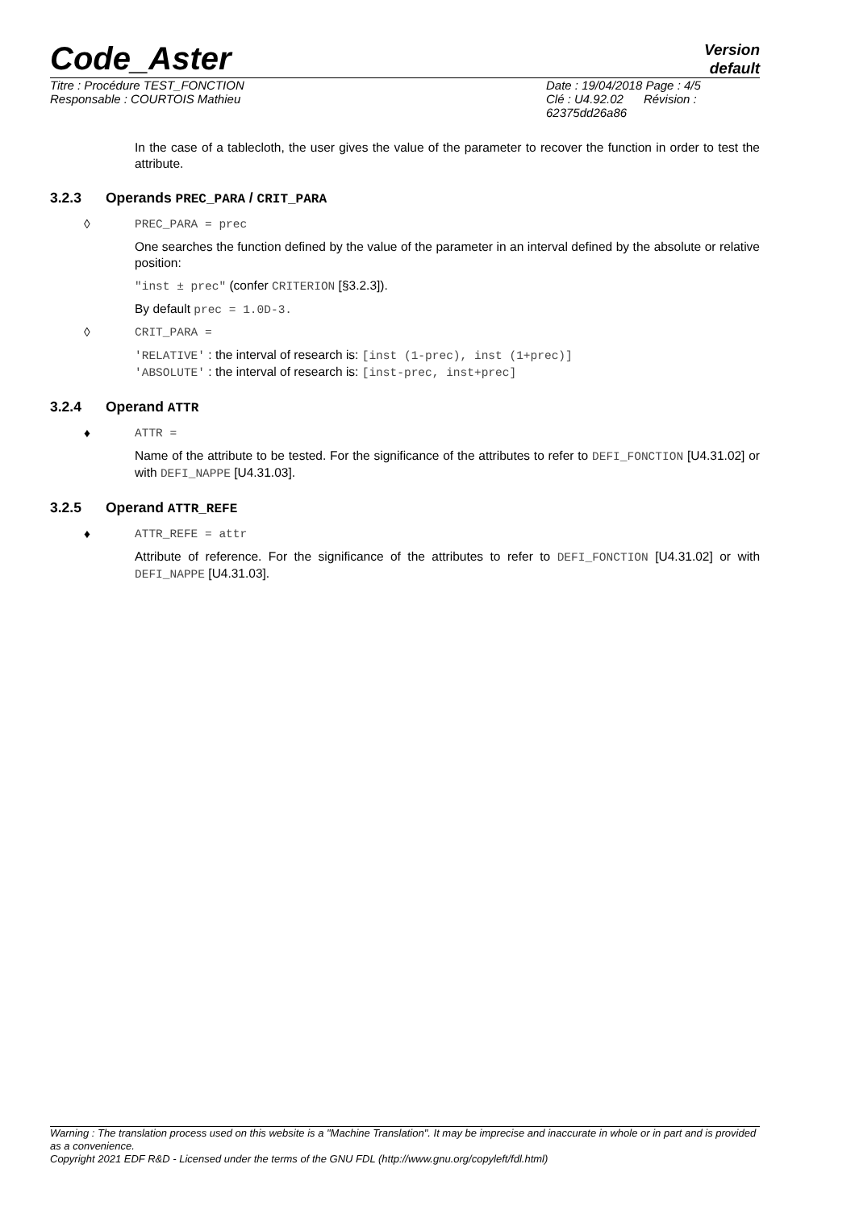Code_Aster
Version
default
Titre : Procédure TEST_FONCTION
Responsable : COURTOIS Mathieu
Date : 19/04/2018 Page : 4/5
Clé : U4.92.02 Révision :
62375dd26a86
In the case of a tablecloth, the user gives the value of the parameter to recover the function in order to test the attribute.
3.2.3 Operands PREC_PARA / CRIT_PARA
◊ PREC_PARA = prec
One searches the function defined by the value of the parameter in an interval defined by the absolute or relative position:
"inst ± prec" (confer CRITERION [§3.2.3]).
By default prec = 1.0D-3.
◊ CRIT_PARA =
'RELATIVE' : the interval of research is: [inst (1-prec), inst (1+prec)]
'ABSOLUTE' : the interval of research is: [inst-prec, inst+prec]
3.2.4 Operand ATTR
♦ ATTR =
Name of the attribute to be tested. For the significance of the attributes to refer to DEFI_FONCTION [U4.31.02] or with DEFI_NAPPE [U4.31.03].
3.2.5 Operand ATTR_REFE
♦ ATTR_REFE = attr
Attribute of reference. For the significance of the attributes to refer to DEFI_FONCTION [U4.31.02] or with DEFI_NAPPE [U4.31.03].
Warning : The translation process used on this website is a "Machine Translation". It may be imprecise and inaccurate in whole or in part and is provided as a convenience.
Copyright 2021 EDF R&D - Licensed under the terms of the GNU FDL (http://www.gnu.org/copyleft/fdl.html)